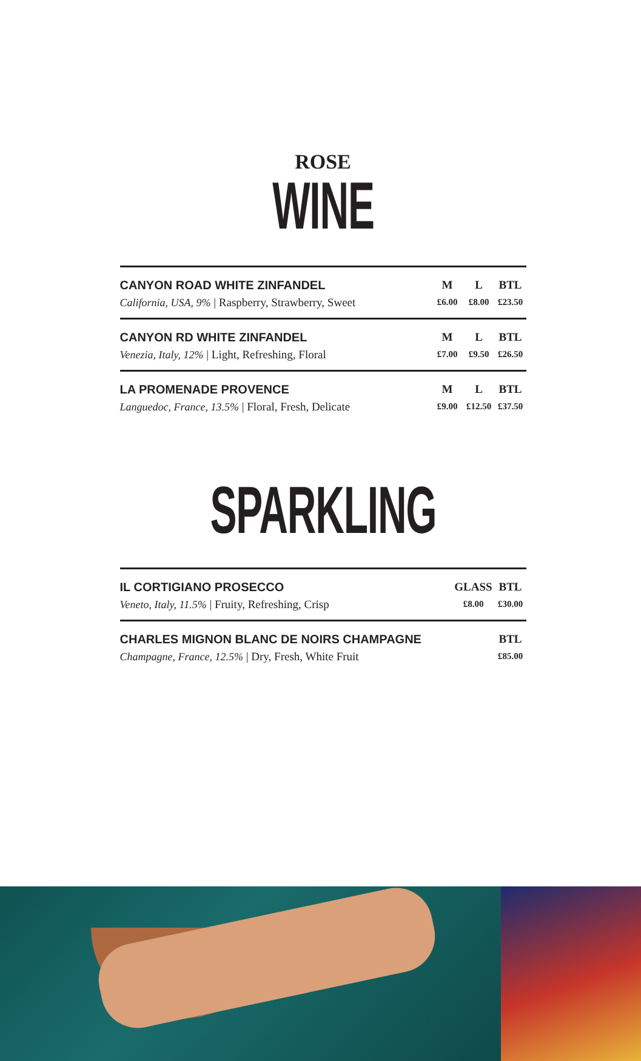ROSE
WINE
| CANYON ROAD WHITE ZINFANDEL | M | L | BTL |
| California, USA, 9% / Raspberry, Strawberry, Sweet | £6.00 | £8.00 | £23.50 |
| CANYON RD WHITE ZINFANDEL | M | L | BTL |
| Venezia, Italy, 12% / Light, Refreshing, Floral | £7.00 | £9.50 | £26.50 |
| LA PROMENADE PROVENCE | M | L | BTL |
| Languedoc, France, 13.5% / Floral, Fresh, Delicate | £9.00 | £12.50 | £37.50 |
SPARKLING
| IL CORTIGIANO PROSECCO | GLASS | BTL |
| Veneto, Italy, 11.5% / Fruity, Refreshing, Crisp | £8.00 | £30.00 |
| CHARLES MIGNON BLANC DE NOIRS CHAMPAGNE | BTL |
| Champagne, France, 12.5% / Dry, Fresh, White Fruit | £85.00 |